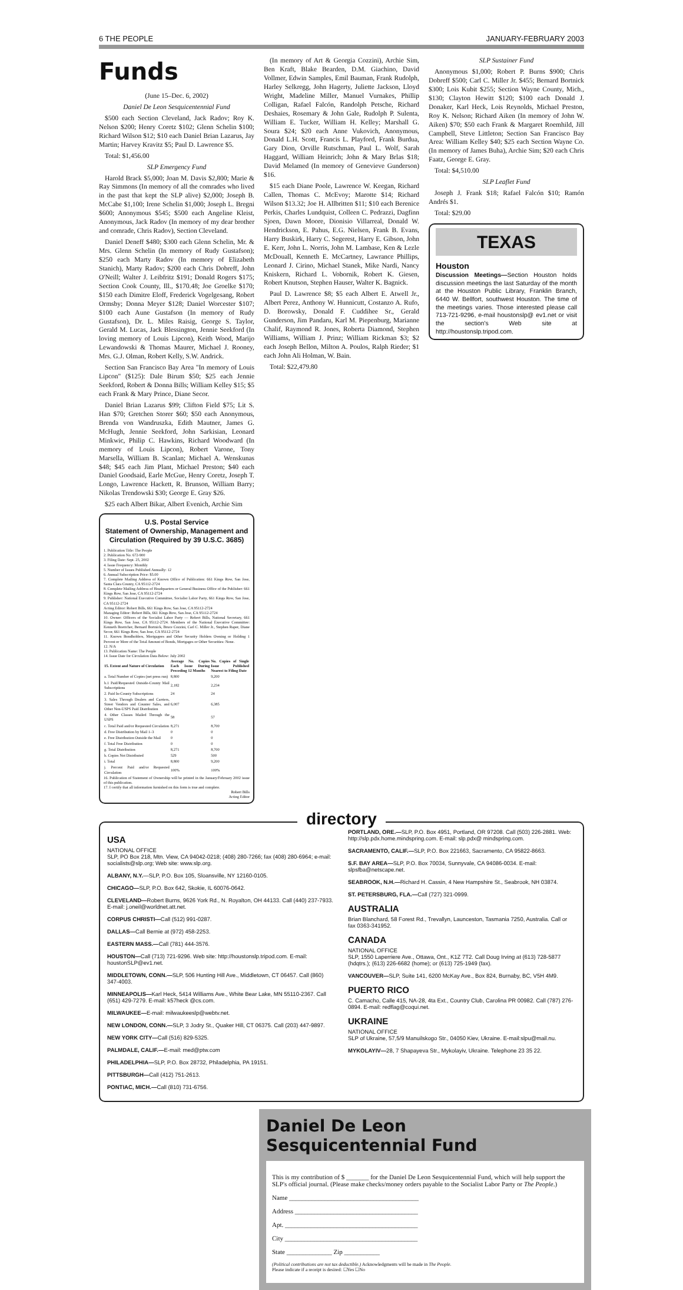6 THE PEOPLE JANUARY-FEBRUARY 2003
Funds
(June 15–Dec. 6, 2002)
Daniel De Leon Sesquicentennial Fund
$500 each Section Cleveland, Jack Radov; Roy K. Nelson $200; Henry Coretz $102; Glenn Schelin $100; Richard Wilson $12; $10 each Daniel Brian Lazarus, Jay Martin; Harvey Kravitz $5; Paul D. Lawrence $5.
Total: $1,456.00
SLP Emergency Fund
Harold Brack $5,000; Joan M. Davis $2,800; Marie & Ray Simmons (In memory of all the comrades who lived in the past that kept the SLP alive) $2,000; Joseph B. McCabe $1,100; Irene Schelin $1,000; Joseph L. Bregni $600; Anonymous $545; $500 each Angeline Kleist, Anonymous, Jack Radov (In memory of my dear brother and comrade, Chris Radov), Section Cleveland.
Daniel Deneff $480; $300 each Glenn Schelin, Mr. & Mrs. Glenn Schelin (In memory of Rudy Gustafson); $250 each Marty Radov (In memory of Elizabeth Stanich), Marty Radov; $200 each Chris Dobreff, John O'Neill; Walter J. Leibfritz $191; Donald Rogers $175; Section Cook County, Ill., $170.48; Joe Groelke $170; $150 each Dimitre Eloff, Frederick Vogelgesang, Robert Ormsby; Donna Meyer $128; Daniel Worcester $107; $100 each Aune Gustafson (In memory of Rudy Gustafson), Dr. L. Miles Raisig, George S. Taylor, Gerald M. Lucas, Jack Blessington, Jennie Seekford (In loving memory of Louis Lipcon), Keith Wood, Marijo Lewandowski & Thomas Maurer, Michael J. Rooney, Mrs. G.J. Olman, Robert Kelly, S.W. Andrick.
Section San Francisco Bay Area "In memory of Louis Lipcon" ($125): Dale Birum $50; $25 each Jennie Seekford, Robert & Donna Bills; William Kelley $15; $5 each Frank & Mary Prince, Diane Secor.
Daniel Brian Lazarus $99; Clifton Field $75; Lit S. Han $70; Gretchen Storer $60; $50 each Anonymous, Brenda von Wandruszka, Edith Mautner, James G. McHugh, Jennie Seekford, John Sarkisian, Leonard Minkwic, Philip C. Hawkins, Richard Woodward (In memory of Louis Lipcon), Robert Varone, Tony Marsella, William B. Scanlan; Michael A. Wenskunas $48; $45 each Jim Plant, Michael Preston; $40 each Daniel Goodsaid, Earle McGue, Henry Coretz, Joseph T. Longo, Lawrence Hackett, R. Brunson, William Barry; Nikolas Trendowski $30; George E. Gray $26.
$25 each Albert Bikar, Albert Evenich, Archie Sim
U.S. Postal Service
Statement of Ownership, Management and Circulation (Required by 39 U.S.C. 3685)
1. Publication Title: The People
2. Publication No. 672-900
3. Filing Date: Sept. 25, 2002
4. Issue Frequency: Monthly
5. Number of Issues Published Annually: 12
6. Annual Subscription Price: $5.00
7. Complete Mailing Address of Known Office of Publication: 661 Kings Row, San Jose, Santa Clara County, CA 95112-2724
8. Complete Mailing Address of Headquarters or General Business Office of the Publisher: 661 Kings Row, San Jose, CA 95112-2724
9. Publisher: National Executive Committee, Socialist Labor Party, 661 Kings Row, San Jose, CA 95112-2724
Acting Editor: Robert Bills, 661 Kings Row, San Jose, CA 95112-2724
Managing Editor: Robert Bills, 661 Kings Row, San Jose, CA 95112-2724
10. Owner: Officers of the Socialist Labor Party — Robert Bills, National Secretary, 661 Kings Row, San Jose, CA 95112-2724. Members of the National Executive Committee: Kenneth Boettcher, Bernard Bortnick, Bruce Cozzini, Carl C. Miller Jr., Stephen Raper, Diane Secor, 661 Kings Row, San Jose, CA 95112-2724
11. Known Bondholders, Mortgagees and Other Security Holders Owning or Holding 1 Percent or More of the Total Amount of Bonds, Mortgages or Other Securities: None.
12. N/A
13. Publication Name: The People
14. Issue Date for Circulation Data Below: July 2002
| 15. Extent and Nature of Circulation | Average No. Copies Each Issue During Preceding 12 Months | No. Copies of Single Issue Published Nearest to Filing Date |
| --- | --- | --- |
| a. Total Number of Copies (net press run) | 8,800 | 9,200 |
| b.1 Paid/Requested Outside-County Mail Subscriptions | 2,182 | 2,234 |
| 2. Paid In-County Subscriptions | 24 | 24 |
| 3. Sales Through Dealers and Carriers, Street Vendors and Counter Sales, and Other Non-USPS Paid Distribution | 6,007 | 6,385 |
| 4. Other Classes Mailed Through the USPS | 58 | 57 |
| c. Total Paid and/or Requested Circulation | 8,271 | 8,700 |
| d. Free Distribution by Mail 1–3 | 0 | 0 |
| e. Free Distribution Outside the Mail | 0 | 0 |
| f. Total Free Distribution | 0 | 0 |
| g. Total Distribution | 8,271 | 8,700 |
| h. Copies Not Distributed | 529 | 500 |
| i. Total | 8,800 | 9,200 |
| j. Percent Paid and/or Requested Circulation | 100% | 100% |
16. Publication of Statement of Ownership will be printed in the January/February 2002 issue of this publication.
17. I certify that all information furnished on this form is true and complete.
Robert Bills
Acting Editor
(In memory of Art & Georgia Cozzini), Archie Sim, Ben Kraft, Blake Bearden, D.M. Giachino, David Vollmer, Edwin Samples, Emil Bauman, Frank Rudolph, Harley Selkregg, John Hagerty, Juliette Jackson, Lloyd Wright, Madeline Miller, Manuel Vurnakes, Phillip Colligan, Rafael Falcón, Randolph Petsche, Richard Deshaies, Rosemary & John Gale, Rudolph P. Sulenta, William E. Tucker, William H. Kelley; Marshall G. Soura $24; $20 each Anne Vukovich, Anonymous, Donald L.H. Scott, Francis L. Playford, Frank Burdua, Gary Dion, Orville Rutschman, Paul L. Wolf, Sarah Haggard, William Heinrich; John & Mary Brlas $18; David Melamed (In memory of Genevieve Gunderson) $16.
$15 each Diane Poole, Lawrence W. Keegan, Richard Callen, Thomas C. McEvoy; Marotte $14; Richard Wilson $13.32; Joe H. Allbritten $11; $10 each Berenice Perkis, Charles Lundquist, Colleen C. Pedrazzi, Dagfinn Sjoen, Dawn Moore, Dionisio Villarreal, Donald W. Hendrickson, E. Pahus, E.G. Nielsen, Frank B. Evans, Harry Buskirk, Harry C. Segerest, Harry E. Gibson, John E. Kerr, John L. Norris, John M. Lambase, Ken & Lezle McDouall, Kenneth E. McCartney, Lawrance Phillips, Leonard J. Cirino, Michael Stanek, Mike Nardi, Nancy Kniskern, Richard L. Vobornik, Robert K. Giesen, Robert Knutson, Stephen Hauser, Walter K. Bagnick.
Paul D. Lawrence $8; $5 each Albert E. Atwell Jr., Albert Perez, Anthony W. Hunnicutt, Costanzo A. Rufo, D. Borowsky, Donald F. Cuddihee Sr., Gerald Gunderson, Jim Pandaru, Karl M. Piepenburg, Marianne Chalif, Raymond R. Jones, Roberta Diamond, Stephen Williams, William J. Prinz; William Rickman $3; $2 each Joseph Bellon, Milton A. Poulos, Ralph Rieder; $1 each John Ali Holman, W. Bain.
Total: $22,479.80
SLP Sustainer Fund
Anonymous $1,000; Robert P. Burns $900; Chris Dobreff $500; Carl C. Miller Jr. $455; Bernard Bortnick $300; Lois Kubit $255; Section Wayne County, Mich., $130; Clayton Hewitt $120; $100 each Donald J. Donaker, Karl Heck, Lois Reynolds, Michael Preston, Roy K. Nelson; Richard Aiken (In memory of John W. Aiken) $70; $50 each Frank & Margaret Roemhild, Jill Campbell, Steve Littleton; Section San Francisco Bay Area: William Kelley $40; $25 each Section Wayne Co. (In memory of James Buha), Archie Sim; $20 each Chris Faatz, George E. Gray.
Total: $4,510.00
SLP Leaflet Fund
Joseph J. Frank $18; Rafael Falcón $10; Ramón Andrés $1.
Total: $29.00
TEXAS
Houston
Discussion Meetings—Section Houston holds discussion meetings the last Saturday of the month at the Houston Public Library, Franklin Branch, 6440 W. Bellfort, southwest Houston. The time of the meetings varies. Those interested please call 713-721-9296, e-mail houstonslp@ ev1.net or visit the section's Web site at http://houstonslp.tripod.com.
directory
USA
NATIONAL OFFICE
SLP, PO Box 218, Mtn. View, CA 94042-0218; (408) 280-7266; fax (408) 280-6964; e-mail: socialists@slp.org; Web site: www.slp.org.
ALBANY, N.Y.—SLP, P.O. Box 105, Sloansville, NY 12160-0105.
CHICAGO—SLP, P.O. Box 642, Skokie, IL 60076-0642.
CLEVELAND—Robert Burns, 9626 York Rd., N. Royalton, OH 44133. Call (440) 237-7933. E-mail: j.oneil@worldnet.att.net.
CORPUS CHRISTI—Call (512) 991-0287.
DALLAS—Call Bernie at (972) 458-2253.
EASTERN MASS.—Call (781) 444-3576.
HOUSTON—Call (713) 721-9296. Web site: http://houstonslp.tripod.com. E-mail: houstonSLP@ev1.net.
MIDDLETOWN, CONN.—SLP, 506 Hunting Hill Ave., Middletown, CT 06457. Call (860) 347-4003.
MINNEAPOLIS—Karl Heck, 5414 Williams Ave., White Bear Lake, MN 55110-2367. Call (651) 429-7279. E-mail: k57heck @cs.com.
MILWAUKEE—E-mail: milwaukeeslp@webtv.net.
NEW LONDON, CONN.—SLP, 3 Jodry St., Quaker Hill, CT 06375. Call (203) 447-9897.
NEW YORK CITY—Call (516) 829-5325.
PALMDALE, CALIF.—E-mail: med@ptw.com
PHILADELPHIA—SLP, P.O. Box 28732, Philadelphia, PA 19151.
PITTSBURGH—Call (412) 751-2613.
PONTIAC, MICH.—Call (810) 731-6756.
PORTLAND, ORE.—SLP, P.O. Box 4951, Portland, OR 97208. Call (503) 226-2881. Web: http://slp.pdx.home.mindspring.com. E-mail: slp.pdx@ mindspring.com.
SACRAMENTO, CALIF.—SLP, P.O. Box 221663, Sacramento, CA 95822-8663.
S.F. BAY AREA—SLP, P.O. Box 70034, Sunnyvale, CA 94086-0034. E-mail: slpsfba@netscape.net.
SEABROOK, N.H.—Richard H. Cassin, 4 New Hampshire St., Seabrook, NH 03874.
ST. PETERSBURG, FLA.—Call (727) 321-0999.
AUSTRALIA
Brian Blanchard, 58 Forest Rd., Trevallyn, Launceston, Tasmania 7250, Australia. Call or fax 0363-341952.
CANADA
NATIONAL OFFICE
SLP, 1550 Laperriere Ave., Ottawa, Ont., K1Z 7T2. Call Doug Irving at (613) 728-5877 (hdqtrs.); (613) 226-6682 (home); or (613) 725-1949 (fax).
VANCOUVER—SLP, Suite 141, 6200 McKay Ave., Box 824, Burnaby, BC, V5H 4M9.
PUERTO RICO
C. Camacho, Calle 415, NA-28, 4ta Ext., Country Club, Carolina PR 00982. Call (787) 276-0894. E-mail: redflag@coqui.net.
UKRAINE
NATIONAL OFFICE
SLP of Ukraine, 57,5/9 Manuilskogo Str., 04050 Kiev, Ukraine. E-mail:slpu@mail.nu.
MYKOLAYIV—28, 7 Shapayeva Str., Mykolayiv, Ukraine. Telephone 23 35 22.
Daniel De Leon
Sesquicentennial Fund
This is my contribution of $ _______ for the Daniel De Leon Sesquicentennial Fund, which will help support the SLP's official journal. (Please make checks/money orders payable to the Socialist Labor Party or The People.)
Name ________________________________________
Address ______________________________________
Apt. _________________________________________
City _________________________________________
State ______________ Zip ___________
(Political contributions are not tax deductible.) Acknowledgments will be made in The People.
Please indicate if a receipt is desired: ☐Yes ☐No